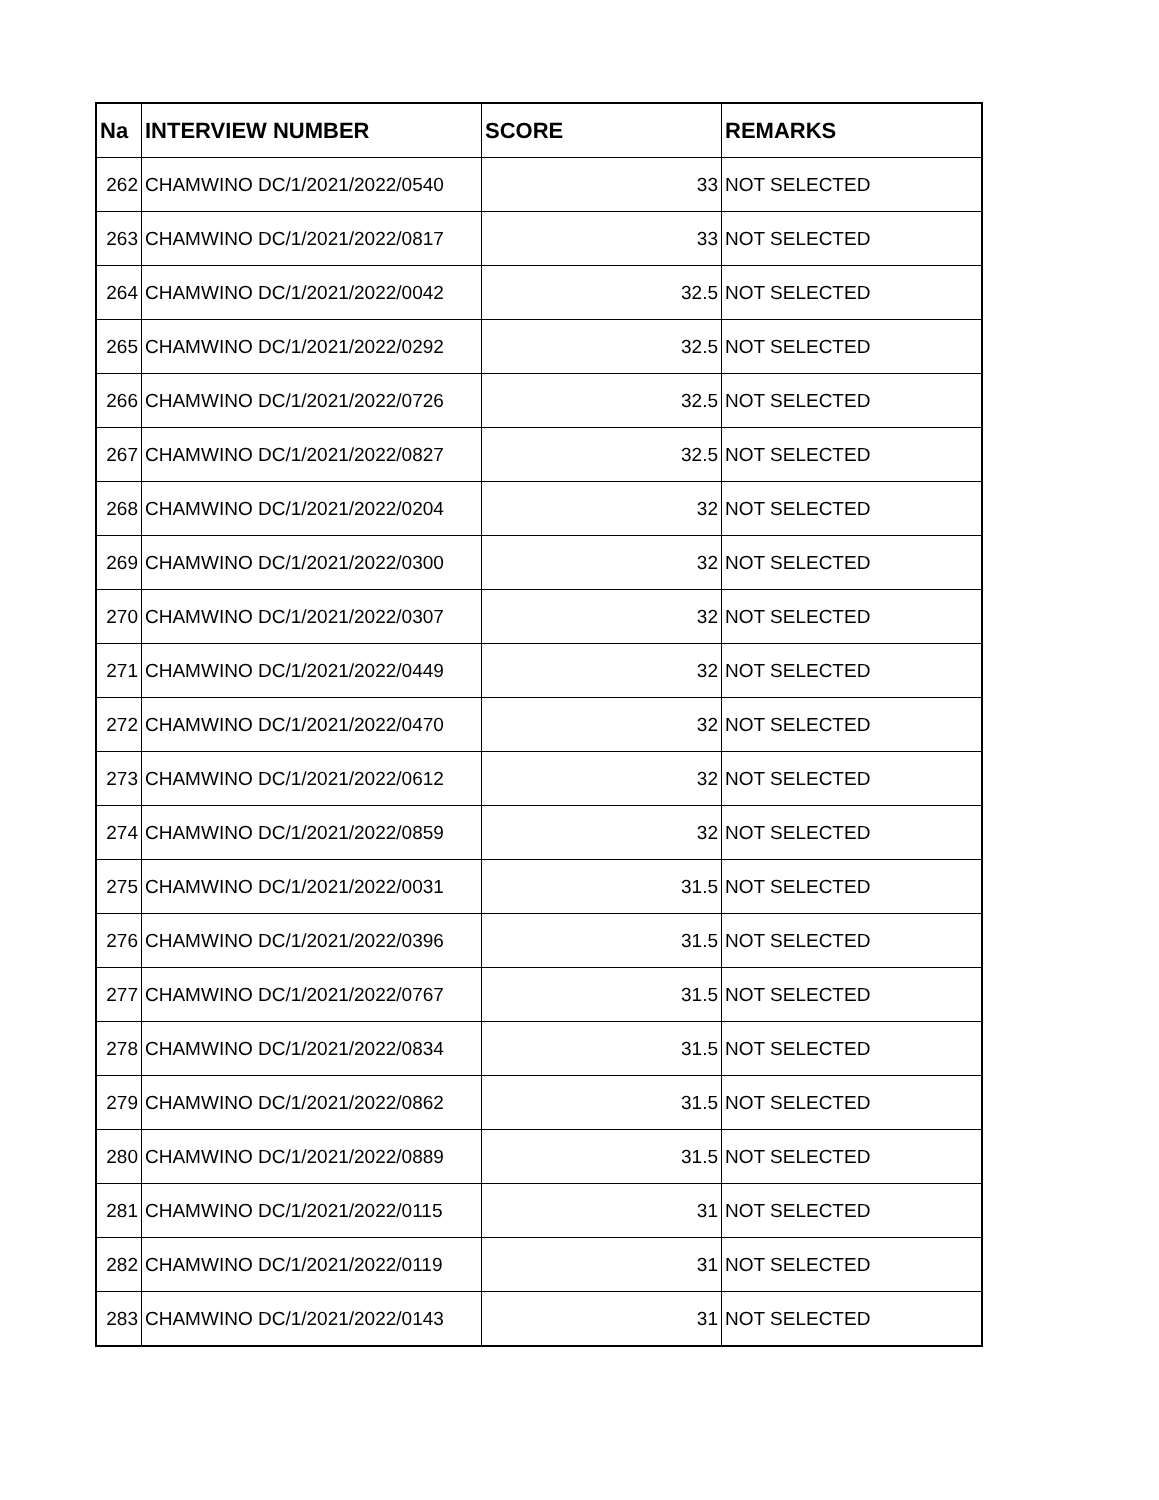| Na | INTERVIEW NUMBER | SCORE | REMARKS |
| --- | --- | --- | --- |
| 262 | CHAMWINO DC/1/2021/2022/0540 | 33 | NOT SELECTED |
| 263 | CHAMWINO DC/1/2021/2022/0817 | 33 | NOT SELECTED |
| 264 | CHAMWINO DC/1/2021/2022/0042 | 32.5 | NOT SELECTED |
| 265 | CHAMWINO DC/1/2021/2022/0292 | 32.5 | NOT SELECTED |
| 266 | CHAMWINO DC/1/2021/2022/0726 | 32.5 | NOT SELECTED |
| 267 | CHAMWINO DC/1/2021/2022/0827 | 32.5 | NOT SELECTED |
| 268 | CHAMWINO DC/1/2021/2022/0204 | 32 | NOT SELECTED |
| 269 | CHAMWINO DC/1/2021/2022/0300 | 32 | NOT SELECTED |
| 270 | CHAMWINO DC/1/2021/2022/0307 | 32 | NOT SELECTED |
| 271 | CHAMWINO DC/1/2021/2022/0449 | 32 | NOT SELECTED |
| 272 | CHAMWINO DC/1/2021/2022/0470 | 32 | NOT SELECTED |
| 273 | CHAMWINO DC/1/2021/2022/0612 | 32 | NOT SELECTED |
| 274 | CHAMWINO DC/1/2021/2022/0859 | 32 | NOT SELECTED |
| 275 | CHAMWINO DC/1/2021/2022/0031 | 31.5 | NOT SELECTED |
| 276 | CHAMWINO DC/1/2021/2022/0396 | 31.5 | NOT SELECTED |
| 277 | CHAMWINO DC/1/2021/2022/0767 | 31.5 | NOT SELECTED |
| 278 | CHAMWINO DC/1/2021/2022/0834 | 31.5 | NOT SELECTED |
| 279 | CHAMWINO DC/1/2021/2022/0862 | 31.5 | NOT SELECTED |
| 280 | CHAMWINO DC/1/2021/2022/0889 | 31.5 | NOT SELECTED |
| 281 | CHAMWINO DC/1/2021/2022/0115 | 31 | NOT SELECTED |
| 282 | CHAMWINO DC/1/2021/2022/0119 | 31 | NOT SELECTED |
| 283 | CHAMWINO DC/1/2021/2022/0143 | 31 | NOT SELECTED |